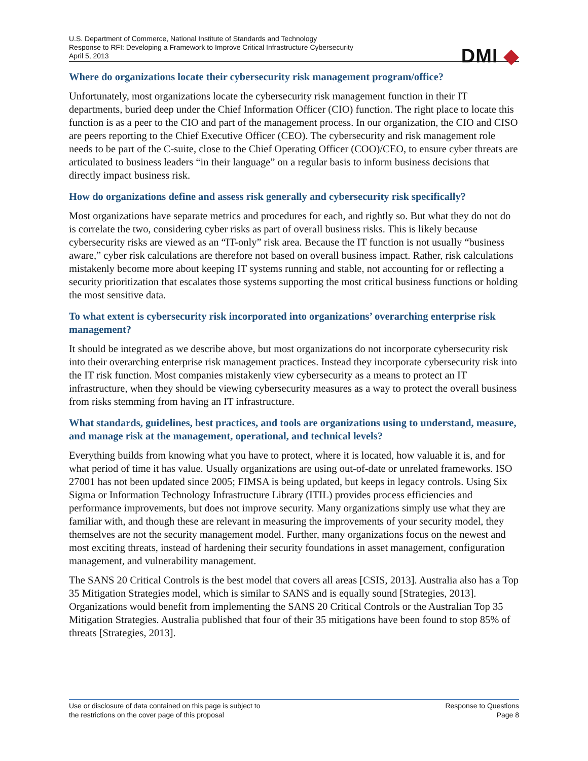U.S. Department of Commerce, National Institute of Standards and Technology
Response to RFI: Developing a Framework to Improve Critical Infrastructure Cybersecurity
April 5, 2013
DMI ◆
Where do organizations locate their cybersecurity risk management program/office?
Unfortunately, most organizations locate the cybersecurity risk management function in their IT departments, buried deep under the Chief Information Officer (CIO) function. The right place to locate this function is as a peer to the CIO and part of the management process. In our organization, the CIO and CISO are peers reporting to the Chief Executive Officer (CEO). The cybersecurity and risk management role needs to be part of the C-suite, close to the Chief Operating Officer (COO)/CEO, to ensure cyber threats are articulated to business leaders “in their language” on a regular basis to inform business decisions that directly impact business risk.
How do organizations define and assess risk generally and cybersecurity risk specifically?
Most organizations have separate metrics and procedures for each, and rightly so. But what they do not do is correlate the two, considering cyber risks as part of overall business risks. This is likely because cybersecurity risks are viewed as an “IT-only” risk area. Because the IT function is not usually “business aware,” cyber risk calculations are therefore not based on overall business impact. Rather, risk calculations mistakenly become more about keeping IT systems running and stable, not accounting for or reflecting a security prioritization that escalates those systems supporting the most critical business functions or holding the most sensitive data.
To what extent is cybersecurity risk incorporated into organizations’ overarching enterprise risk management?
It should be integrated as we describe above, but most organizations do not incorporate cybersecurity risk into their overarching enterprise risk management practices. Instead they incorporate cybersecurity risk into the IT risk function. Most companies mistakenly view cybersecurity as a means to protect an IT infrastructure, when they should be viewing cybersecurity measures as a way to protect the overall business from risks stemming from having an IT infrastructure.
What standards, guidelines, best practices, and tools are organizations using to understand, measure, and manage risk at the management, operational, and technical levels?
Everything builds from knowing what you have to protect, where it is located, how valuable it is, and for what period of time it has value. Usually organizations are using out-of-date or unrelated frameworks. ISO 27001 has not been updated since 2005; FIMSA is being updated, but keeps in legacy controls. Using Six Sigma or Information Technology Infrastructure Library (ITIL) provides process efficiencies and performance improvements, but does not improve security. Many organizations simply use what they are familiar with, and though these are relevant in measuring the improvements of your security model, they themselves are not the security management model. Further, many organizations focus on the newest and most exciting threats, instead of hardening their security foundations in asset management, configuration management, and vulnerability management.
The SANS 20 Critical Controls is the best model that covers all areas [CSIS, 2013]. Australia also has a Top 35 Mitigation Strategies model, which is similar to SANS and is equally sound [Strategies, 2013]. Organizations would benefit from implementing the SANS 20 Critical Controls or the Australian Top 35 Mitigation Strategies. Australia published that four of their 35 mitigations have been found to stop 85% of threats [Strategies, 2013].
Use or disclosure of data contained on this page is subject to
the restrictions on the cover page of this proposal
Response to Questions
Page 8